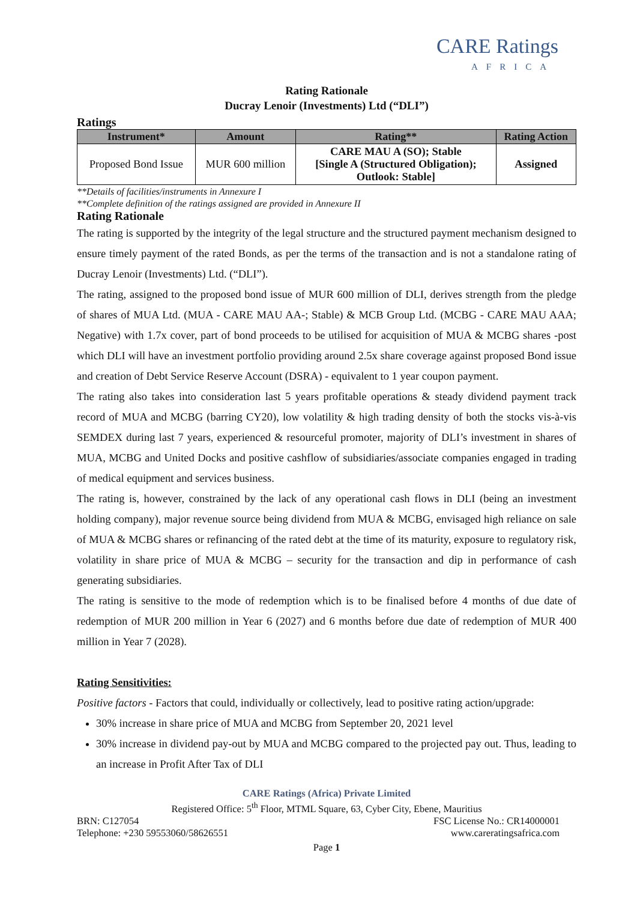CARE Ratings
AFRICA
Rating Rationale
Ducray Lenoir (Investments) Ltd (“DLI”)
Ratings
| Instrument* | Amount | Rating** | Rating Action |
| --- | --- | --- | --- |
| Proposed Bond Issue | MUR 600 million | CARE MAU A (SO); Stable [Single A (Structured Obligation); Outlook: Stable] | Assigned |
**Details of facilities/instruments in Annexure I
**Complete definition of the ratings assigned are provided in Annexure II
Rating Rationale
The rating is supported by the integrity of the legal structure and the structured payment mechanism designed to ensure timely payment of the rated Bonds, as per the terms of the transaction and is not a standalone rating of Ducray Lenoir (Investments) Ltd. (“DLI”).
The rating, assigned to the proposed bond issue of MUR 600 million of DLI, derives strength from the pledge of shares of MUA Ltd. (MUA - CARE MAU AA-; Stable) & MCB Group Ltd. (MCBG - CARE MAU AAA; Negative) with 1.7x cover, part of bond proceeds to be utilised for acquisition of MUA & MCBG shares -post which DLI will have an investment portfolio providing around 2.5x share coverage against proposed Bond issue and creation of Debt Service Reserve Account (DSRA) - equivalent to 1 year coupon payment.
The rating also takes into consideration last 5 years profitable operations & steady dividend payment track record of MUA and MCBG (barring CY20), low volatility & high trading density of both the stocks vis-à-vis SEMDEX during last 7 years, experienced & resourceful promoter, majority of DLI’s investment in shares of MUA, MCBG and United Docks and positive cashflow of subsidiaries/associate companies engaged in trading of medical equipment and services business.
The rating is, however, constrained by the lack of any operational cash flows in DLI (being an investment holding company), major revenue source being dividend from MUA & MCBG, envisaged high reliance on sale of MUA & MCBG shares or refinancing of the rated debt at the time of its maturity, exposure to regulatory risk, volatility in share price of MUA & MCBG – security for the transaction and dip in performance of cash generating subsidiaries.
The rating is sensitive to the mode of redemption which is to be finalised before 4 months of due date of redemption of MUR 200 million in Year 6 (2027) and 6 months before due date of redemption of MUR 400 million in Year 7 (2028).
Rating Sensitivities:
Positive factors - Factors that could, individually or collectively, lead to positive rating action/upgrade:
30% increase in share price of MUA and MCBG from September 20, 2021 level
30% increase in dividend pay-out by MUA and MCBG compared to the projected pay out. Thus, leading to an increase in Profit After Tax of DLI
CARE Ratings (Africa) Private Limited
Registered Office: 5<sup>th</sup> Floor, MTML Square, 63, Cyber City, Ebene, Mauritius
BRN: C127054 FSC License No.: CR14000001
Telephone: +230 59553060/58626551 www.careratingsafrica.com
Page 1